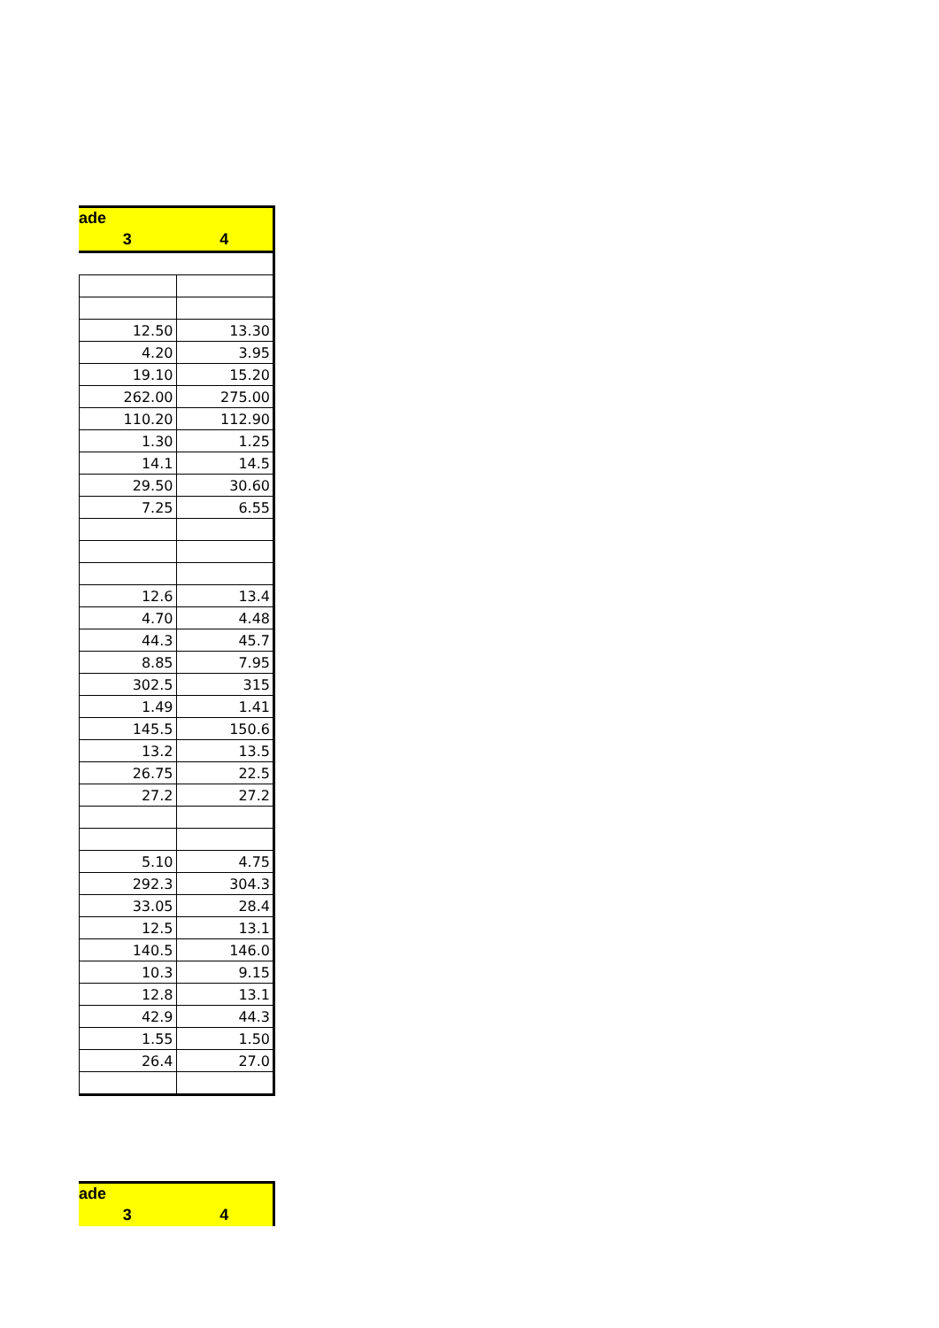ade
| 3 | 4 |
| 12.50 | 13.30 |
| 4.20 | 3.95 |
| 19.10 | 15.20 |
| 262.00 | 275.00 |
| 110.20 | 112.90 |
| 1.30 | 1.25 |
| 14.1 | 14.5 |
| 29.50 | 30.60 |
| 7.25 | 6.55 |
| 12.6 | 13.4 |
| 4.70 | 4.48 |
| 44.3 | 45.7 |
| 8.85 | 7.95 |
| 302.5 | 315 |
| 1.49 | 1.41 |
| 145.5 | 150.6 |
| 13.2 | 13.5 |
| 26.75 | 22.5 |
| 27.2 | 27.2 |
| 5.10 | 4.75 |
| 292.3 | 304.3 |
| 33.05 | 28.4 |
| 12.5 | 13.1 |
| 140.5 | 146.0 |
| 10.3 | 9.15 |
| 12.8 | 13.1 |
| 42.9 | 44.3 |
| 1.55 | 1.50 |
| 26.4 | 27.0 |
ade
| 3 | 4 |